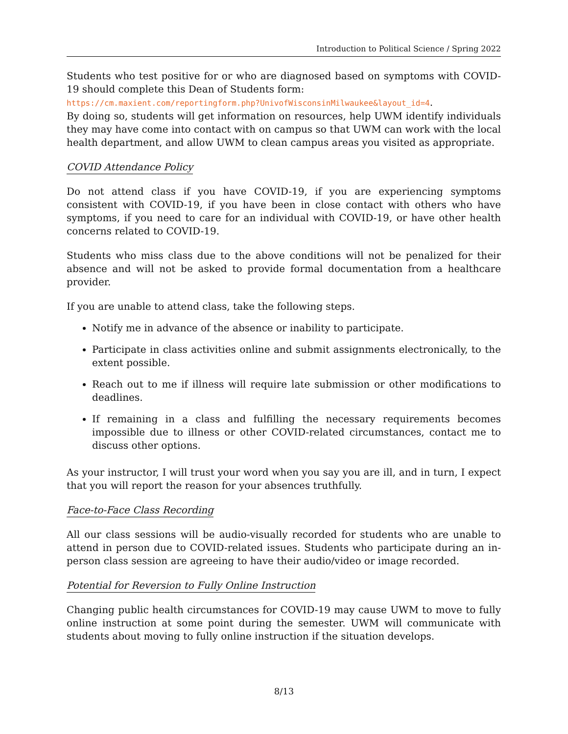Introduction to Political Science / Spring 2022
Students who test positive for or who are diagnosed based on symptoms with COVID-19 should complete this Dean of Students form:
https://cm.maxient.com/reportingform.php?UnivofWisconsinMilwaukee&layout_id=4.
By doing so, students will get information on resources, help UWM identify individuals they may have come into contact with on campus so that UWM can work with the local health department, and allow UWM to clean campus areas you visited as appropriate.
COVID Attendance Policy
Do not attend class if you have COVID-19, if you are experiencing symptoms consistent with COVID-19, if you have been in close contact with others who have symptoms, if you need to care for an individual with COVID-19, or have other health concerns related to COVID-19.
Students who miss class due to the above conditions will not be penalized for their absence and will not be asked to provide formal documentation from a healthcare provider.
If you are unable to attend class, take the following steps.
Notify me in advance of the absence or inability to participate.
Participate in class activities online and submit assignments electronically, to the extent possible.
Reach out to me if illness will require late submission or other modifications to deadlines.
If remaining in a class and fulfilling the necessary requirements becomes impossible due to illness or other COVID-related circumstances, contact me to discuss other options.
As your instructor, I will trust your word when you say you are ill, and in turn, I expect that you will report the reason for your absences truthfully.
Face-to-Face Class Recording
All our class sessions will be audio-visually recorded for students who are unable to attend in person due to COVID-related issues. Students who participate during an in-person class session are agreeing to have their audio/video or image recorded.
Potential for Reversion to Fully Online Instruction
Changing public health circumstances for COVID-19 may cause UWM to move to fully online instruction at some point during the semester. UWM will communicate with students about moving to fully online instruction if the situation develops.
8/13